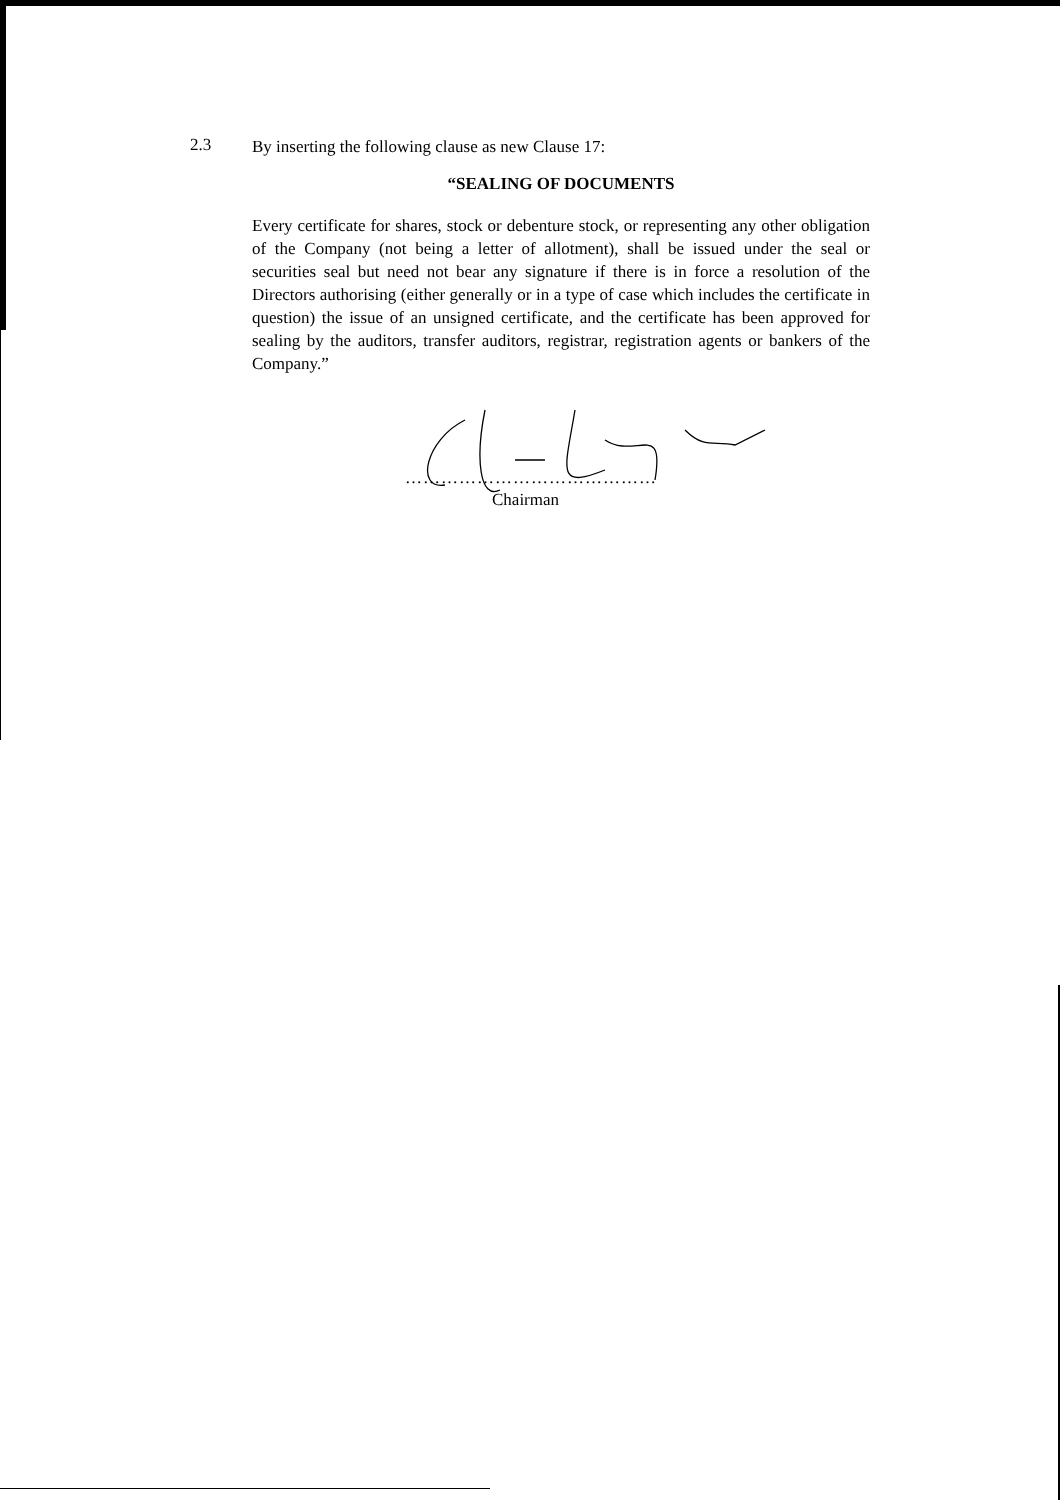2.3
By inserting the following clause as new Clause 17:
“SEALING OF DOCUMENTS
Every certificate for shares, stock or debenture stock, or representing any other obligation of the Company (not being a letter of allotment), shall be issued under the seal or securities seal but need not bear any signature if there is in force a resolution of the Directors authorising (either generally or in a type of case which includes the certificate in question) the issue of an unsigned certificate, and the certificate has been approved for sealing by the auditors, transfer auditors, registrar, registration agents or bankers of the Company.”
……………………………………
Chairman